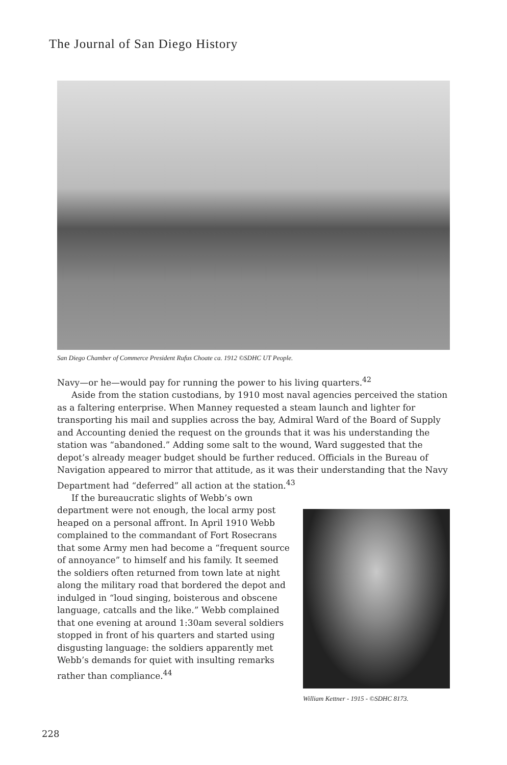The Journal of San Diego History
San Diego Chamber of Commerce President Rufus Choate ca. 1912 ©SDHC UT People.
Navy—or he—would pay for running the power to his living quarters.<sup>42</sup>
Aside from the station custodians, by 1910 most naval agencies perceived the station as a faltering enterprise. When Manney requested a steam launch and lighter for transporting his mail and supplies across the bay, Admiral Ward of the Board of Supply and Accounting denied the request on the grounds that it was his understanding the station was “abandoned.” Adding some salt to the wound, Ward suggested that the depot’s already meager budget should be further reduced. Officials in the Bureau of Navigation appeared to mirror that attitude, as it was their understanding that the Navy Department had “deferred” all action at the station.<sup>43</sup>
If the bureaucratic slights of Webb’s own department were not enough, the local army post heaped on a personal affront. In April 1910 Webb complained to the commandant of Fort Rosecrans that some Army men had become a “frequent source of annoyance” to himself and his family. It seemed the soldiers often returned from town late at night along the military road that bordered the depot and indulged in “loud singing, boisterous and obscene language, catcalls and the like.” Webb complained that one evening at around 1:30am several soldiers stopped in front of his quarters and started using disgusting language: the soldiers apparently met Webb’s demands for quiet with insulting remarks rather than compliance.<sup>44</sup>
William Kettner - 1915 - ©SDHC 8173.
228